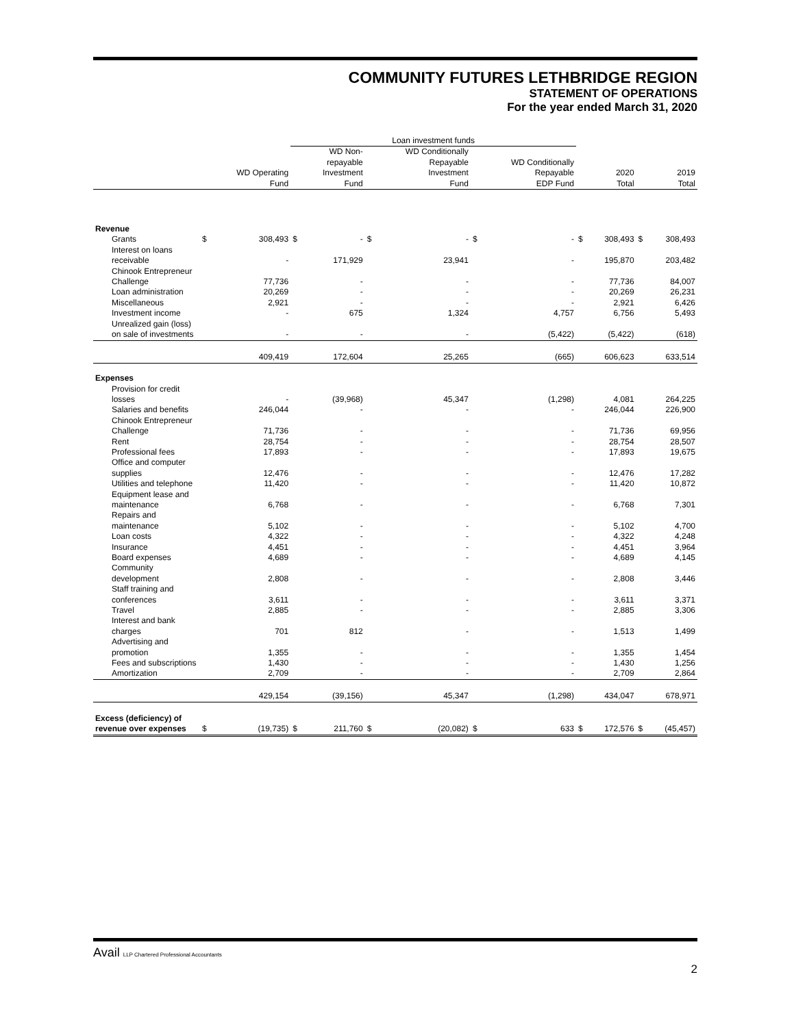COMMUNITY FUTURES LETHBRIDGE REGION
STATEMENT OF OPERATIONS
For the year ended March 31, 2020
| | | | Loan investment funds | | | | | | | | | |
| --- | --- | --- | --- | --- | --- | --- | --- | --- | --- | --- | --- | --- |
| | | WD Operating Fund | | WD Non- repayable Investment Fund | | WD Conditionally Repayable Investment Fund | | WD Conditionally Repayable EDP Fund | | 2020 Total | | 2019 Total |
| Revenue | | | | | | | | | | | | |
| Grants | $ | 308,493 | $ | - | $ | - | $ | - | $ | 308,493 | $ | 308,493 |
| Interest on loans receivable | | - | | 171,929 | | 23,941 | | - | | 195,870 | | 203,482 |
| Chinook Entrepreneur Challenge | | 77,736 | | - | | - | | - | | 77,736 | | 84,007 |
| Loan administration | | 20,269 | | - | | - | | - | | 20,269 | | 26,231 |
| Miscellaneous | | 2,921 | | - | | - | | - | | 2,921 | | 6,426 |
| Investment income | | - | | 675 | | 1,324 | | 4,757 | | 6,756 | | 5,493 |
| Unrealized gain (loss) on sale of investments | | - | | - | | - | | (5,422) | | (5,422) | | (618) |
| | | 409,419 | | 172,604 | | 25,265 | | (665) | | 606,623 | | 633,514 |
| Expenses | | | | | | | | | | | | |
| Provision for credit losses | | - | | (39,968) | | 45,347 | | (1,298) | | 4,081 | | 264,225 |
| Salaries and benefits | | 246,044 | | - | | - | | - | | 246,044 | | 226,900 |
| Chinook Entrepreneur Challenge | | 71,736 | | - | | - | | - | | 71,736 | | 69,956 |
| Rent | | 28,754 | | - | | - | | - | | 28,754 | | 28,507 |
| Professional fees | | 17,893 | | - | | - | | - | | 17,893 | | 19,675 |
| Office and computer supplies | | 12,476 | | - | | - | | - | | 12,476 | | 17,282 |
| Utilities and telephone | | 11,420 | | - | | - | | - | | 11,420 | | 10,872 |
| Equipment lease and maintenance | | 6,768 | | - | | - | | - | | 6,768 | | 7,301 |
| Repairs and maintenance | | 5,102 | | - | | - | | - | | 5,102 | | 4,700 |
| Loan costs | | 4,322 | | - | | - | | - | | 4,322 | | 4,248 |
| Insurance | | 4,451 | | - | | - | | - | | 4,451 | | 3,964 |
| Board expenses | | 4,689 | | - | | - | | - | | 4,689 | | 4,145 |
| Community development | | 2,808 | | - | | - | | - | | 2,808 | | 3,446 |
| Staff training and conferences | | 3,611 | | - | | - | | - | | 3,611 | | 3,371 |
| Travel | | 2,885 | | - | | - | | - | | 2,885 | | 3,306 |
| Interest and bank charges | | 701 | | 812 | | - | | - | | 1,513 | | 1,499 |
| Advertising and promotion | | 1,355 | | - | | - | | - | | 1,355 | | 1,454 |
| Fees and subscriptions | | 1,430 | | - | | - | | - | | 1,430 | | 1,256 |
| Amortization | | 2,709 | | - | | - | | - | | 2,709 | | 2,864 |
| | | 429,154 | | (39,156) | | 45,347 | | (1,298) | | 434,047 | | 678,971 |
| Excess (deficiency) of revenue over expenses | $ | (19,735) | $ | 211,760 | $ | (20,082) | $ | 633 | $ | 172,576 | $ | (45,457) |
Avail LLP Chartered Professional Accountants
2